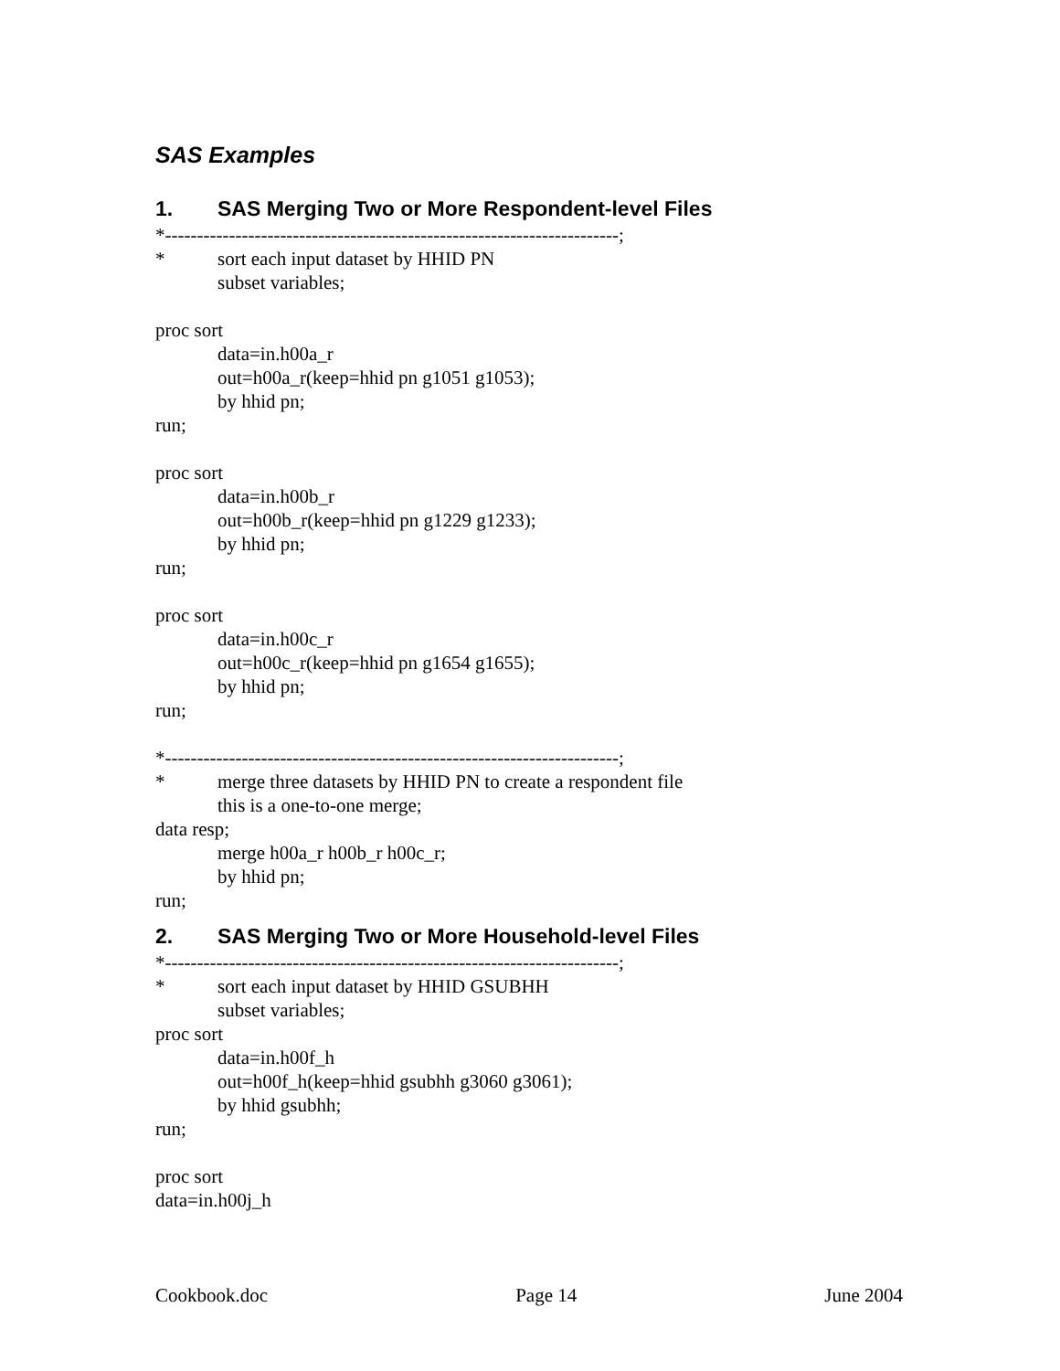SAS Examples
1. SAS Merging Two or More Respondent-level Files
*-----------------------------------------------------------------------;
* sort each input dataset by HHID PN
subset variables;
proc sort
data=in.h00a_r
out=h00a_r(keep=hhid pn g1051 g1053);
by hhid pn;
run;
proc sort
data=in.h00b_r
out=h00b_r(keep=hhid pn g1229 g1233);
by hhid pn;
run;
proc sort
data=in.h00c_r
out=h00c_r(keep=hhid pn g1654 g1655);
by hhid pn;
run;
*-----------------------------------------------------------------------;
* merge three datasets by HHID PN to create a respondent file
this is a one-to-one merge;
data resp;
merge h00a_r h00b_r h00c_r;
by hhid pn;
run;
2. SAS Merging Two or More Household-level Files
*-----------------------------------------------------------------------;
* sort each input dataset by HHID GSUBHH
subset variables;
proc sort
data=in.h00f_h
out=h00f_h(keep=hhid gsubhh g3060 g3061);
by hhid gsubhh;
run;
proc sort
data=in.h00j_h
Cookbook.doc Page 14 June 2004